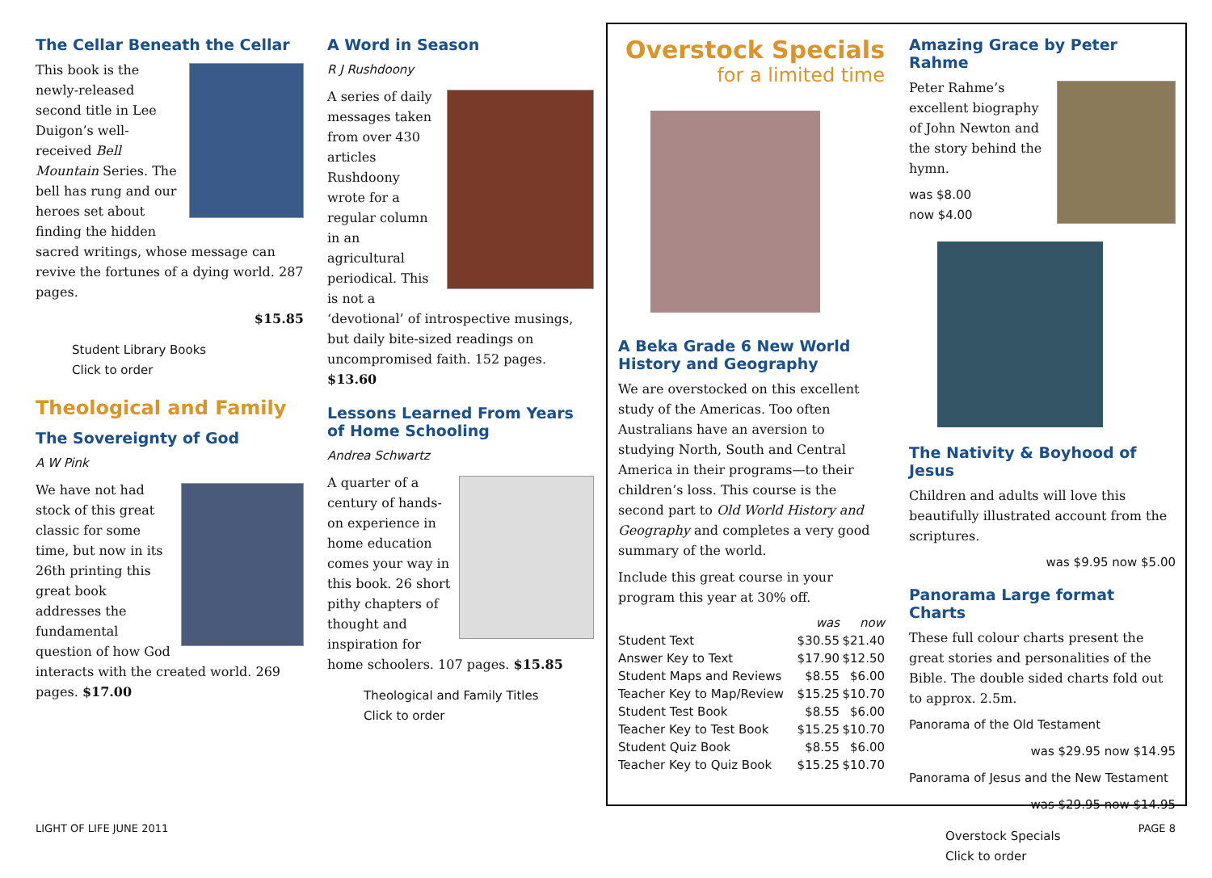The Cellar Beneath the Cellar
This book is the newly-released second title in Lee Duigon’s well-received Bell Mountain Series. The bell has rung and our heroes set about finding the hidden sacred writings, whose message can revive the fortunes of a dying world. 287 pages.
$15.85
Student Library Books
Click to order
Theological and Family
The Sovereignty of God
A W Pink
We have not had stock of this great classic for some time, but now in its 26th printing this great book addresses the fundamental question of how God interacts with the created world. 269 pages. $17.00
A Word in Season
R J Rushdoony
A series of daily messages taken from over 430 articles Rushdoony wrote for a regular column in an agricultural periodical. This is not a ‘devotional’ of introspective musings, but daily bite-sized readings on uncompromised faith. 152 pages. $13.60
Lessons Learned From Years of Home Schooling
Andrea Schwartz
A quarter of a century of hands-on experience in home education comes your way in this book. 26 short pithy chapters of thought and inspiration for home schoolers. 107 pages. $15.85
Theological and Family Titles
Click to order
Overstock Specials
for a limited time
A Beka Grade 6 New World History and Geography
We are overstocked on this excellent study of the Americas. Too often Australians have an aversion to studying North, South and Central America in their programs—to their children’s loss. This course is the second part to Old World History and Geography and completes a very good summary of the world.
Include this great course in your program this year at 30% off.
| | was | now |
| --- | --- | --- |
| Student Text | $30.55 | $21.40 |
| Answer Key to Text | $17.90 | $12.50 |
| Student Maps and Reviews | $8.55 | $6.00 |
| Teacher Key to Map/Review | $15.25 | $10.70 |
| Student Test Book | $8.55 | $6.00 |
| Teacher Key to Test Book | $15.25 | $10.70 |
| Student Quiz Book | $8.55 | $6.00 |
| Teacher Key to Quiz Book | $15.25 | $10.70 |
Amazing Grace by Peter Rahme
Peter Rahme’s excellent biography of John Newton and the story behind the hymn.
was $8.00
now $4.00
The Nativity & Boyhood of Jesus
Children and adults will love this beautifully illustrated account from the scriptures.
was $9.95 now $5.00
Panorama Large format Charts
These full colour charts present the great stories and personalities of the Bible. The double sided charts fold out to approx. 2.5m.
Panorama of the Old Testament
was $29.95 now $14.95
Panorama of Jesus and the New Testament
was $29.95 now $14.95
Overstock Specials
Click to order
LIGHT OF LIFE JUNE 2011 PAGE 8